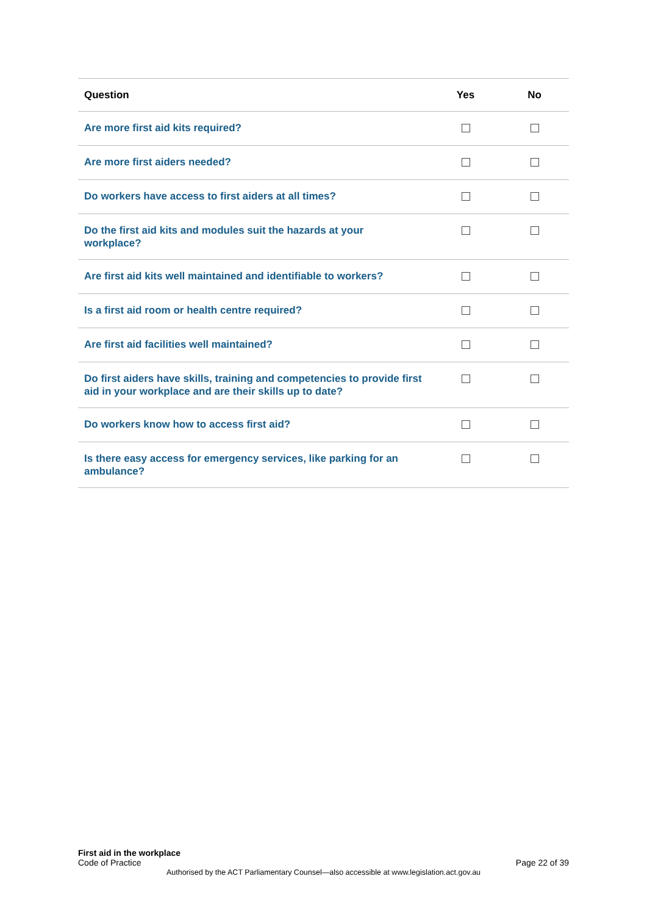| Question | Yes | No |
| --- | --- | --- |
| Are more first aid kits required? | | |
| Are more first aiders needed? | | |
| Do workers have access to first aiders at all times? | | |
| Do the first aid kits and modules suit the hazards at your workplace? | | |
| Are first aid kits well maintained and identifiable to workers? | | |
| Is a first aid room or health centre required? | | |
| Are first aid facilities well maintained? | | |
| Do first aiders have skills, training and competencies to provide first aid in your workplace and are their skills up to date? | | |
| Do workers know how to access first aid? | | |
| Is there easy access for emergency services, like parking for an ambulance? | | |
First aid in the workplace
Code of Practice Page 22 of 39
Authorised by the ACT Parliamentary Counsel—also accessible at www.legislation.act.gov.au